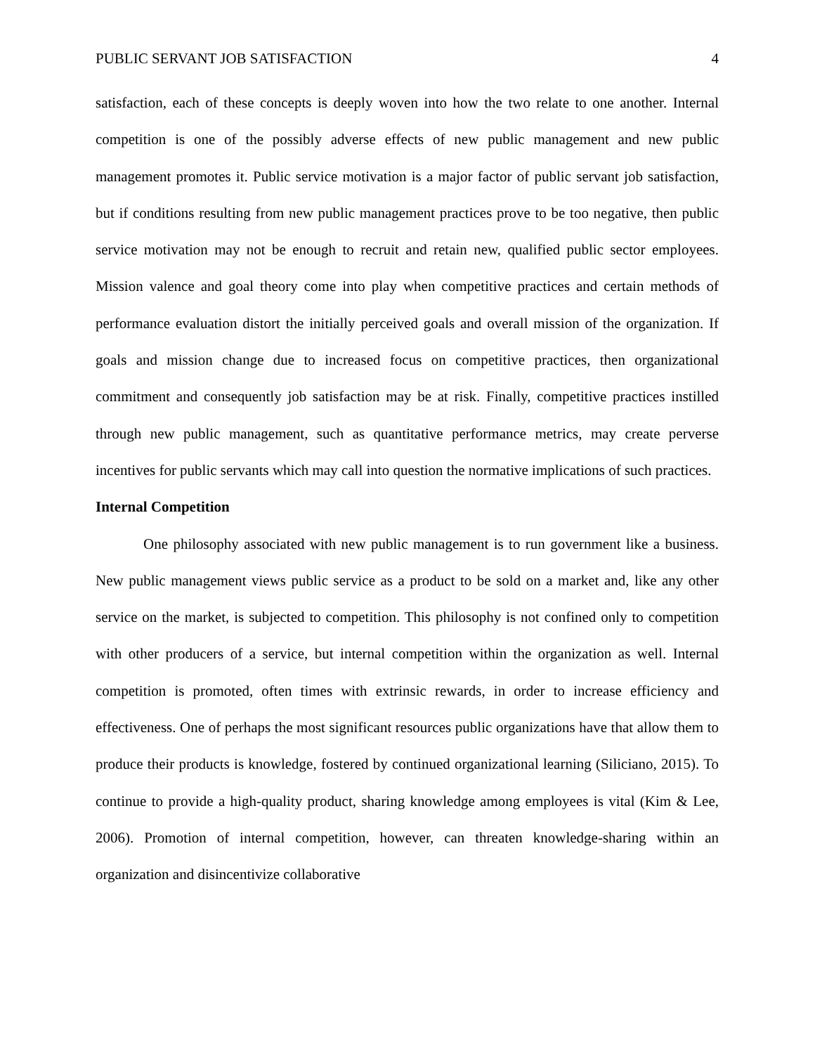PUBLIC SERVANT JOB SATISFACTION 4
satisfaction, each of these concepts is deeply woven into how the two relate to one another. Internal competition is one of the possibly adverse effects of new public management and new public management promotes it. Public service motivation is a major factor of public servant job satisfaction, but if conditions resulting from new public management practices prove to be too negative, then public service motivation may not be enough to recruit and retain new, qualified public sector employees. Mission valence and goal theory come into play when competitive practices and certain methods of performance evaluation distort the initially perceived goals and overall mission of the organization. If goals and mission change due to increased focus on competitive practices, then organizational commitment and consequently job satisfaction may be at risk. Finally, competitive practices instilled through new public management, such as quantitative performance metrics, may create perverse incentives for public servants which may call into question the normative implications of such practices.
Internal Competition
One philosophy associated with new public management is to run government like a business. New public management views public service as a product to be sold on a market and, like any other service on the market, is subjected to competition. This philosophy is not confined only to competition with other producers of a service, but internal competition within the organization as well. Internal competition is promoted, often times with extrinsic rewards, in order to increase efficiency and effectiveness. One of perhaps the most significant resources public organizations have that allow them to produce their products is knowledge, fostered by continued organizational learning (Siliciano, 2015). To continue to provide a high-quality product, sharing knowledge among employees is vital (Kim & Lee, 2006). Promotion of internal competition, however, can threaten knowledge-sharing within an organization and disincentivize collaborative